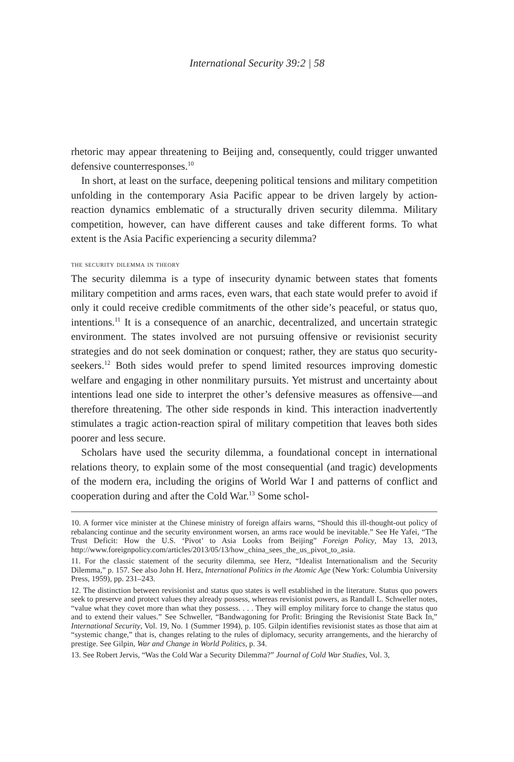International Security 39:2 | 58
rhetoric may appear threatening to Beijing and, consequently, could trigger unwanted defensive counterresponses.<sup>10</sup>
In short, at least on the surface, deepening political tensions and military competition unfolding in the contemporary Asia Pacific appear to be driven largely by action-reaction dynamics emblematic of a structurally driven security dilemma. Military competition, however, can have different causes and take different forms. To what extent is the Asia Pacific experiencing a security dilemma?
the security dilemma in theory
The security dilemma is a type of insecurity dynamic between states that foments military competition and arms races, even wars, that each state would prefer to avoid if only it could receive credible commitments of the other side’s peaceful, or status quo, intentions.<sup>11</sup> It is a consequence of an anarchic, decentralized, and uncertain strategic environment. The states involved are not pursuing offensive or revisionist security strategies and do not seek domination or conquest; rather, they are status quo security-seekers.<sup>12</sup> Both sides would prefer to spend limited resources improving domestic welfare and engaging in other nonmilitary pursuits. Yet mistrust and uncertainty about intentions lead one side to interpret the other’s defensive measures as offensive—and therefore threatening. The other side responds in kind. This interaction inadvertently stimulates a tragic action-reaction spiral of military competition that leaves both sides poorer and less secure.
Scholars have used the security dilemma, a foundational concept in international relations theory, to explain some of the most consequential (and tragic) developments of the modern era, including the origins of World War I and patterns of conflict and cooperation during and after the Cold War.<sup>13</sup> Some schol-
10. A former vice minister at the Chinese ministry of foreign affairs warns, “Should this ill-thought-out policy of rebalancing continue and the security environment worsen, an arms race would be inevitable.” See He Yafei, “The Trust Deficit: How the U.S. ‘Pivot’ to Asia Looks from Beijing” Foreign Policy, May 13, 2013, http://www.foreignpolicy.com/articles/2013/05/13/how_china_sees_the_us_pivot_to_asia.
11. For the classic statement of the security dilemma, see Herz, “Idealist Internationalism and the Security Dilemma,” p. 157. See also John H. Herz, International Politics in the Atomic Age (New York: Columbia University Press, 1959), pp. 231–243.
12. The distinction between revisionist and status quo states is well established in the literature. Status quo powers seek to preserve and protect values they already possess, whereas revisionist powers, as Randall L. Schweller notes, “value what they covet more than what they possess. . . . They will employ military force to change the status quo and to extend their values.” See Schweller, “Bandwagoning for Profit: Bringing the Revisionist State Back In,” International Security, Vol. 19, No. 1 (Summer 1994), p. 105. Gilpin identifies revisionist states as those that aim at “systemic change,” that is, changes relating to the rules of diplomacy, security arrangements, and the hierarchy of prestige. See Gilpin, War and Change in World Politics, p. 34.
13. See Robert Jervis, “Was the Cold War a Security Dilemma?” Journal of Cold War Studies, Vol. 3,